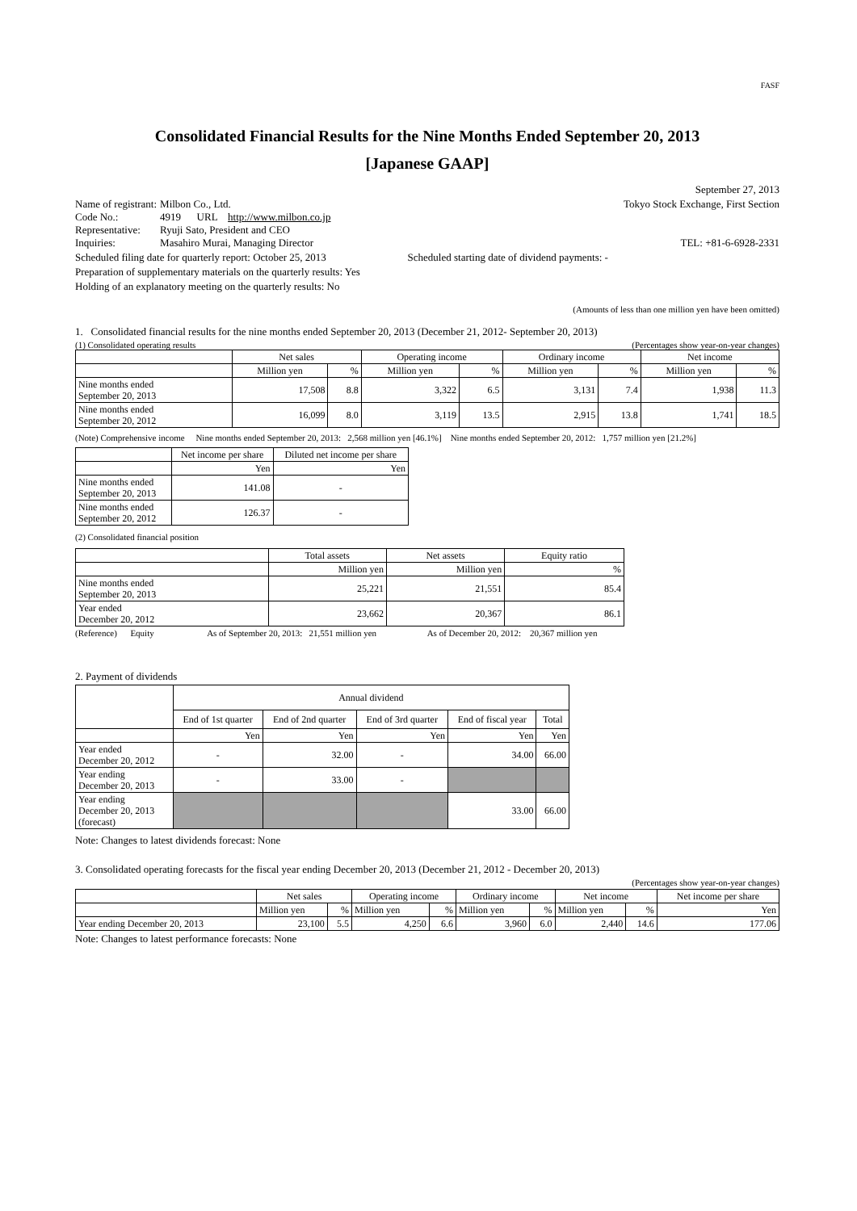FASF
Consolidated Financial Results for the Nine Months Ended September 20, 2013
[Japanese GAAP]
September 27, 2013
| Name of registrant: | Milbon Co., Ltd. |
| Code No.: | 4919 URL http://www.milbon.co.jp |
| Representative: | Ryuji Sato, President and CEO |
| Inquiries: | Masahiro Murai, Managing Director |
Tokyo Stock Exchange, First Section
TEL: +81-6-6928-2331
Scheduled filing date for quarterly report: October 25, 2013 Scheduled starting date of dividend payments: -
Preparation of supplementary materials on the quarterly results: Yes
Holding of an explanatory meeting on the quarterly results: No
(Amounts of less than one million yen have been omitted)
1. Consolidated financial results for the nine months ended September 20, 2013 (December 21, 2012- September 20, 2013)
(1) Consolidated operating results (Percentages show year-on-year changes)
| | Net sales | | Operating income | | Ordinary income | | Net income | |
| --- | --- | --- | --- | --- | --- | --- | --- | --- |
| | Million yen | % | Million yen | % | Million yen | % | Million yen | % |
| Nine months ended September 20, 2013 | 17,508 | 8.8 | 3,322 | 6.5 | 3,131 | 7.4 | 1,938 | 11.3 |
| Nine months ended September 20, 2012 | 16,099 | 8.0 | 3,119 | 13.5 | 2,915 | 13.8 | 1,741 | 18.5 |
(Note) Comprehensive income Nine months ended September 20, 2013: 2,568 million yen [46.1%] Nine months ended September 20, 2012: 1,757 million yen [21.2%]
| | Net income per share | Diluted net income per share |
| | Yen | Yen |
| Nine months ended September 20, 2013 | 141.08 | - |
| Nine months ended September 20, 2012 | 126.37 | - |
(2) Consolidated financial position
| | Total assets | Net assets | Equity ratio |
| | Million yen | Million yen | % |
| Nine months ended September 20, 2013 | 25,221 | 21,551 | 85.4 |
| Year ended December 20, 2012 | 23,662 | 20,367 | 86.1 |
(Reference) Equity As of September 20, 2013: 21,551 million yen As of December 20, 2012: 20,367 million yen
2. Payment of dividends
| | Annual dividend | | | | |
| | End of 1st quarter | End of 2nd quarter | End of 3rd quarter | End of fiscal year | Total |
| | Yen | Yen | Yen | Yen | Yen |
| Year ended December 20, 2012 | - | 32.00 | - | 34.00 | 66.00 |
| Year ending December 20, 2013 | - | 33.00 | - | | |
| Year ending December 20, 2013 (forecast) | | | | 33.00 | 66.00 |
Note: Changes to latest dividends forecast: None
3. Consolidated operating forecasts for the fiscal year ending December 20, 2013 (December 21, 2012 - December 20, 2013)
(Percentages show year-on-year changes)
| | Net sales | | Operating income | | Ordinary income | | Net income | | Net income per share |
| | Million yen | % | Million yen | % | Million yen | % | Million yen | % | Yen |
| Year ending December 20, 2013 | 23,100 | 5.5 | 4,250 | 6.6 | 3,960 | 6.0 | 2,440 | 14.6 | 177.06 |
Note: Changes to latest performance forecasts: None